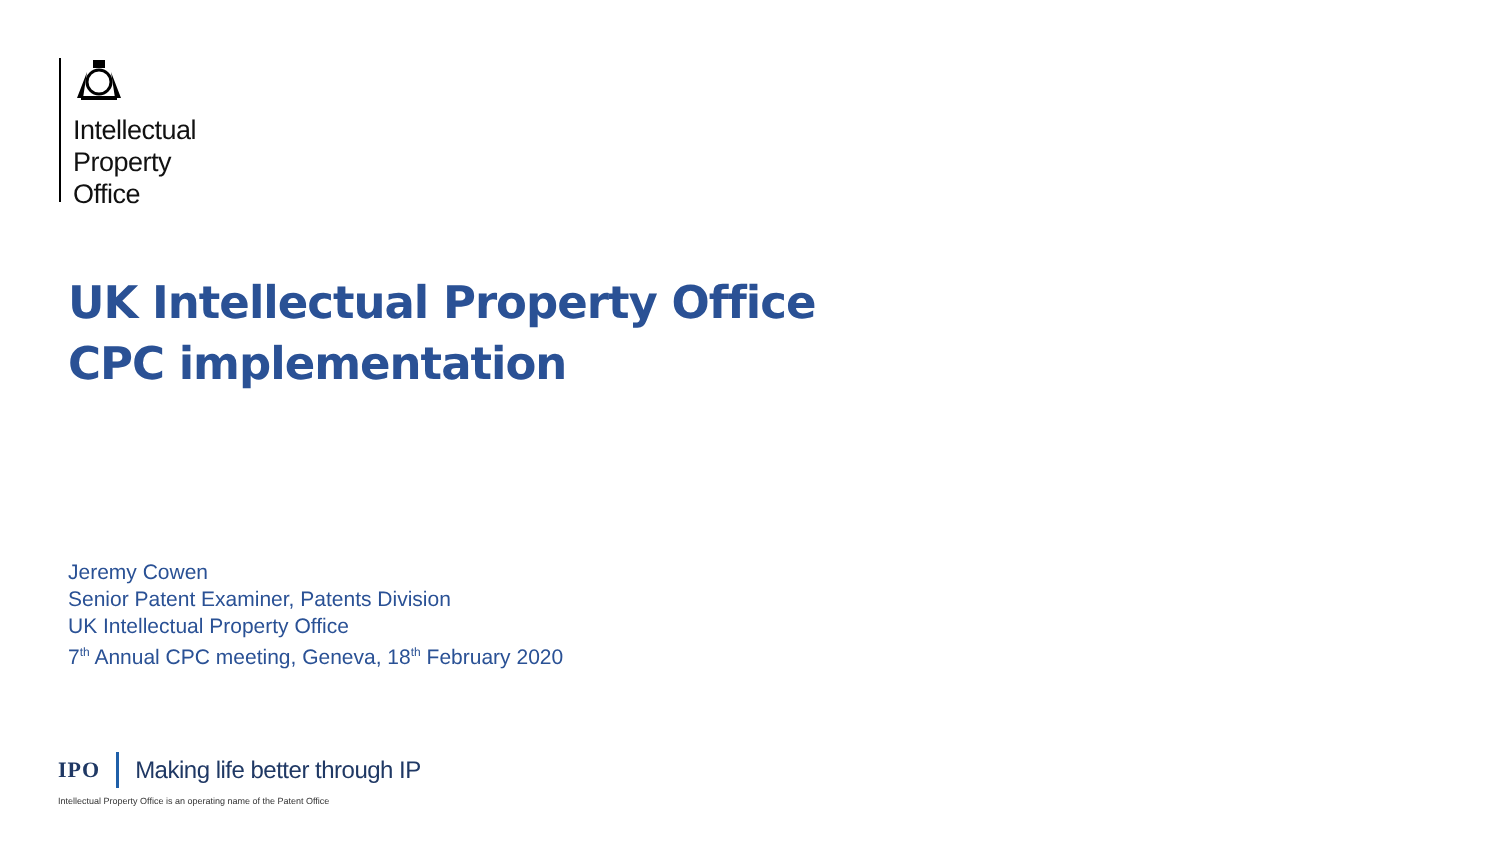Intellectual
Property
Office
UK Intellectual Property Office
CPC implementation
Jeremy Cowen
Senior Patent Examiner, Patents Division
UK Intellectual Property Office
7<sup>th</sup> Annual CPC meeting, Geneva, 18<sup>th</sup> February 2020
IPO Making life better through IP
Intellectual Property Office is an operating name of the Patent Office